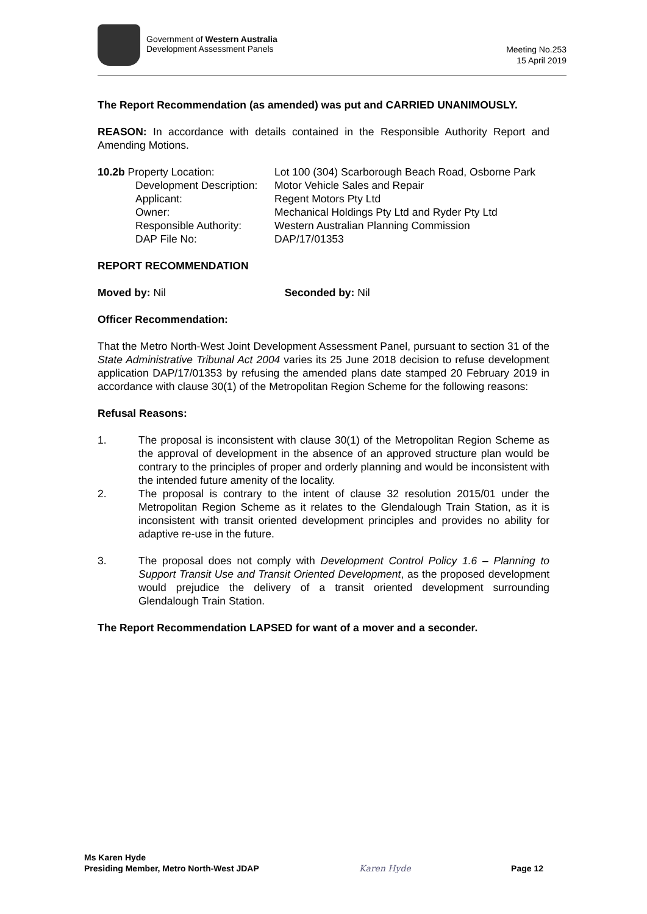Government of Western Australia
Development Assessment Panels
Meeting No.253
15 April 2019
The Report Recommendation (as amended) was put and CARRIED UNANIMOUSLY.
REASON: In accordance with details contained in the Responsible Authority Report and Amending Motions.
| 10.2b Property Location: | Lot 100 (304) Scarborough Beach Road, Osborne Park |
| Development Description: | Motor Vehicle Sales and Repair |
| Applicant: | Regent Motors Pty Ltd |
| Owner: | Mechanical Holdings Pty Ltd and Ryder Pty Ltd |
| Responsible Authority: | Western Australian Planning Commission |
| DAP File No: | DAP/17/01353 |
REPORT RECOMMENDATION
Moved by: Nil Seconded by: Nil
Officer Recommendation:
That the Metro North-West Joint Development Assessment Panel, pursuant to section 31 of the State Administrative Tribunal Act 2004 varies its 25 June 2018 decision to refuse development application DAP/17/01353 by refusing the amended plans date stamped 20 February 2019 in accordance with clause 30(1) of the Metropolitan Region Scheme for the following reasons:
Refusal Reasons:
1. The proposal is inconsistent with clause 30(1) of the Metropolitan Region Scheme as the approval of development in the absence of an approved structure plan would be contrary to the principles of proper and orderly planning and would be inconsistent with the intended future amenity of the locality.
2. The proposal is contrary to the intent of clause 32 resolution 2015/01 under the Metropolitan Region Scheme as it relates to the Glendalough Train Station, as it is inconsistent with transit oriented development principles and provides no ability for adaptive re-use in the future.
3. The proposal does not comply with Development Control Policy 1.6 – Planning to Support Transit Use and Transit Oriented Development, as the proposed development would prejudice the delivery of a transit oriented development surrounding Glendalough Train Station.
The Report Recommendation LAPSED for want of a mover and a seconder.
Ms Karen Hyde
Presiding Member, Metro North-West JDAP
Karen Hyde
Page 12